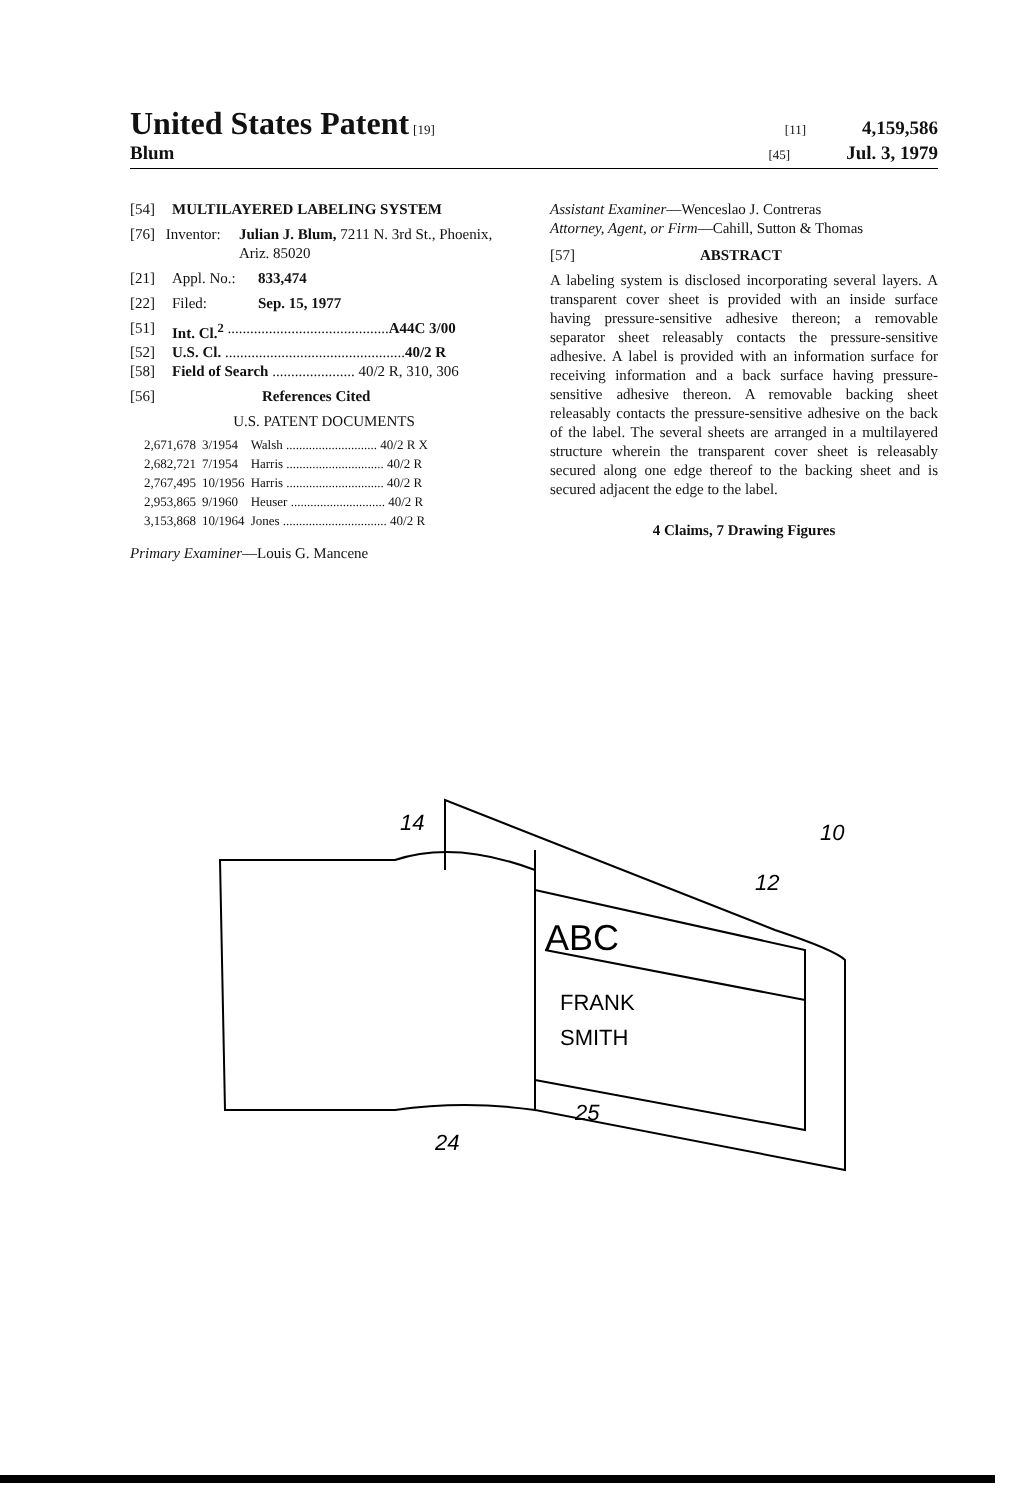United States Patent [19] [11] 4,159,586
Blum [45] Jul. 3, 1979
[54] MULTILAYERED LABELING SYSTEM
[76] Inventor: Julian J. Blum, 7211 N. 3rd St., Phoenix, Ariz. 85020
[21] Appl. No.: 833,474
[22] Filed: Sep. 15, 1977
[51] Int. Cl.<sup>2</sup> ........................................... A44C 3/00
[52] U.S. Cl. ................................................ 40/2 R
[58] Field of Search ...................... 40/2 R, 310, 306
[56] References Cited
U.S. PATENT DOCUMENTS
| 2,671,678 | 3/1954 | Walsh ............................ 40/2 R X |
| 2,682,721 | 7/1954 | Harris .............................. 40/2 R |
| 2,767,495 | 10/1956 | Harris .............................. 40/2 R |
| 2,953,865 | 9/1960 | Heuser ............................. 40/2 R |
| 3,153,868 | 10/1964 | Jones ................................ 40/2 R |
Primary Examiner—Louis G. Mancene
Assistant Examiner—Wenceslao J. Contreras
Attorney, Agent, or Firm—Cahill, Sutton & Thomas
[57] ABSTRACT
A labeling system is disclosed incorporating several layers. A transparent cover sheet is provided with an inside surface having pressure-sensitive adhesive thereon; a removable separator sheet releasably contacts the pressure-sensitive adhesive. A label is provided with an information surface for receiving information and a back surface having pressure-sensitive adhesive thereon. A removable backing sheet releasably contacts the pressure-sensitive adhesive on the back of the label. The several sheets are arranged in a multilayered structure wherein the transparent cover sheet is releasably secured along one edge thereof to the backing sheet and is secured adjacent the edge to the label.
4 Claims, 7 Drawing Figures
ABC
FRANK
SMITH
14
10
12
25
24